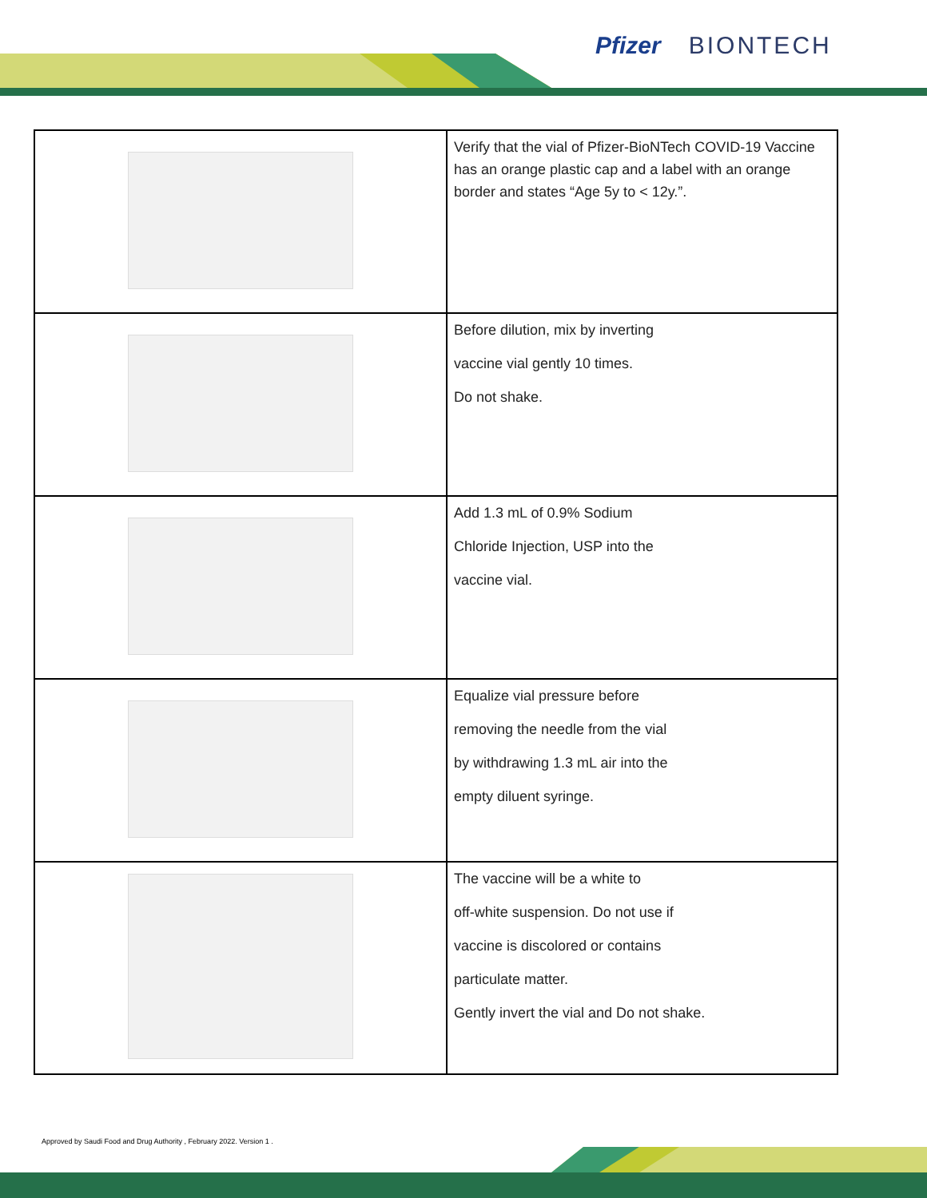Pfizer BIONTECH
| | Verify that the vial of Pfizer-BioNTech COVID-19 Vaccine has an orange plastic cap and a label with an orange border and states “Age 5y to < 12y.”. |
| | Before dilution, mix by inverting vaccine vial gently 10 times. Do not shake. |
| | Add 1.3 mL of 0.9% Sodium Chloride Injection, USP into the vaccine vial. |
| | Equalize vial pressure before removing the needle from the vial by withdrawing 1.3 mL air into the empty diluent syringe. |
| | The vaccine will be a white to off-white suspension. Do not use if vaccine is discolored or contains particulate matter. Gently invert the vial and Do not shake. |
Approved by Saudi Food and Drug Authority , February 2022. Version 1 .